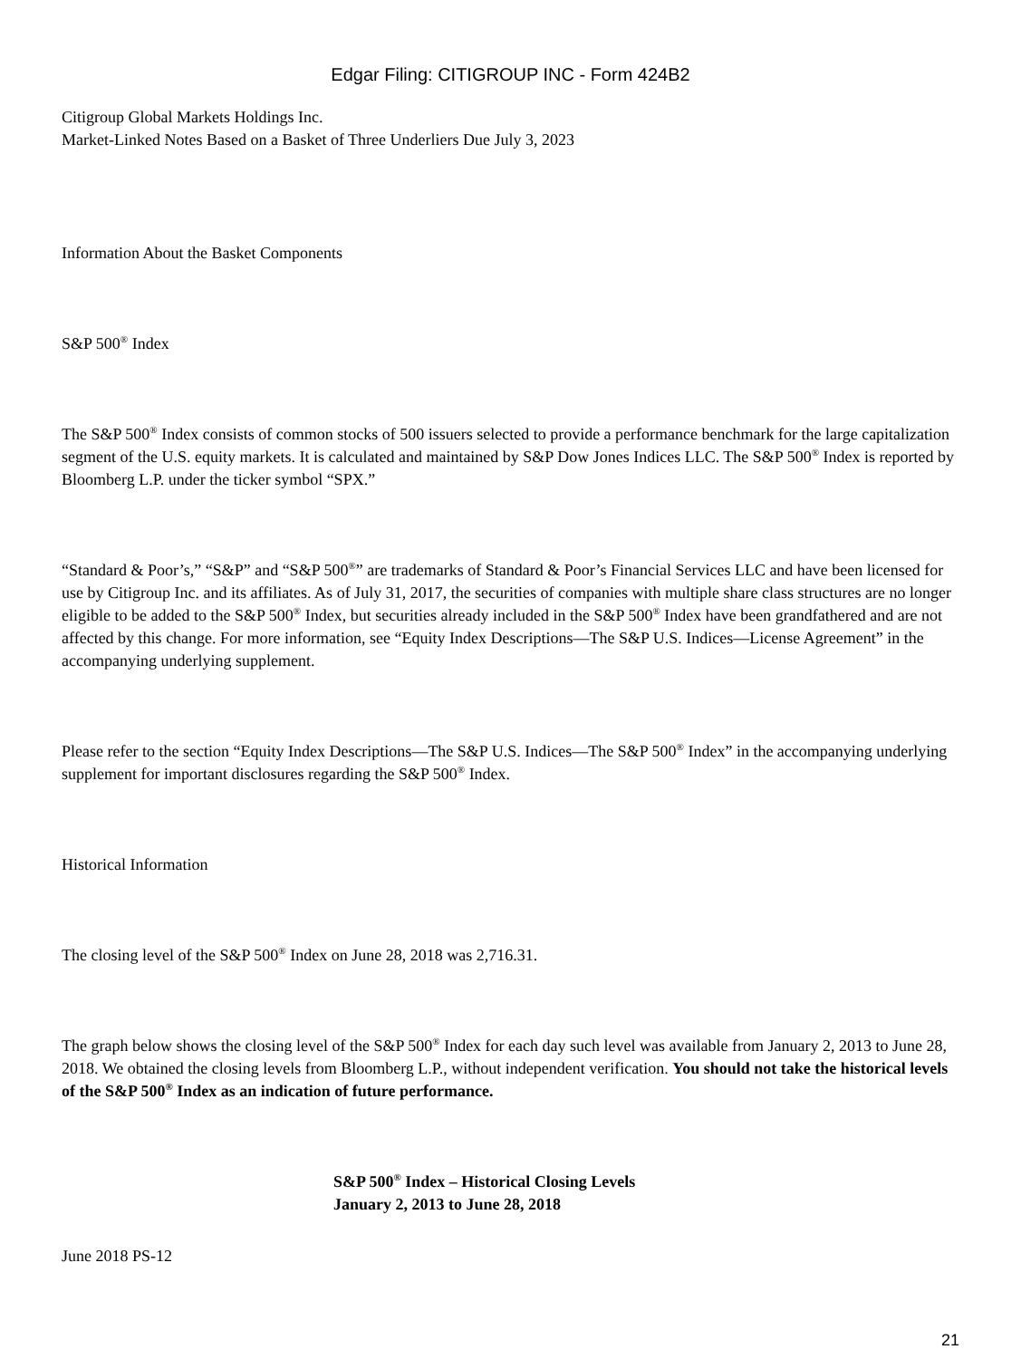Edgar Filing: CITIGROUP INC - Form 424B2
Citigroup Global Markets Holdings Inc.
Market-Linked Notes Based on a Basket of Three Underliers Due July 3, 2023
Information About the Basket Components
S&P 500<sup>®</sup> Index
The S&P 500<sup>®</sup> Index consists of common stocks of 500 issuers selected to provide a performance benchmark for the large capitalization segment of the U.S. equity markets. It is calculated and maintained by S&P Dow Jones Indices LLC. The S&P 500<sup>®</sup> Index is reported by Bloomberg L.P. under the ticker symbol “SPX.”
“Standard & Poor’s,” “S&P” and “S&P 500<sup>®</sup>” are trademarks of Standard & Poor’s Financial Services LLC and have been licensed for use by Citigroup Inc. and its affiliates. As of July 31, 2017, the securities of companies with multiple share class structures are no longer eligible to be added to the S&P 500<sup>®</sup> Index, but securities already included in the S&P 500<sup>®</sup> Index have been grandfathered and are not affected by this change. For more information, see “Equity Index Descriptions—The S&P U.S. Indices—License Agreement” in the accompanying underlying supplement.
Please refer to the section “Equity Index Descriptions—The S&P U.S. Indices—The S&P 500<sup>®</sup> Index” in the accompanying underlying supplement for important disclosures regarding the S&P 500<sup>®</sup> Index.
Historical Information
The closing level of the S&P 500<sup>®</sup> Index on June 28, 2018 was 2,716.31.
The graph below shows the closing level of the S&P 500<sup>®</sup> Index for each day such level was available from January 2, 2013 to June 28, 2018. We obtained the closing levels from Bloomberg L.P., without independent verification. You should not take the historical levels of the S&P 500<sup>®</sup> Index as an indication of future performance.
S&P 500<sup>®</sup> Index – Historical Closing Levels
January 2, 2013 to June 28, 2018
June 2018 PS-12
21